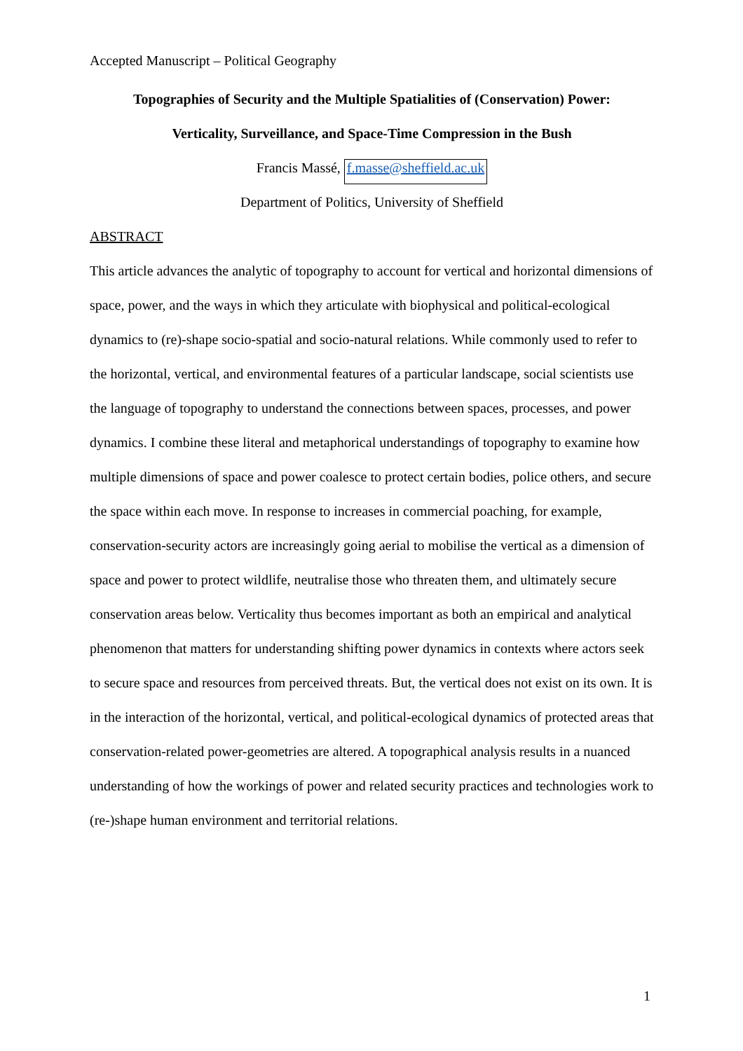Accepted Manuscript – Political Geography
Topographies of Security and the Multiple Spatialities of (Conservation) Power:
Verticality, Surveillance, and Space-Time Compression in the Bush
Francis Massé, f.masse@sheffield.ac.uk
Department of Politics, University of Sheffield
ABSTRACT
This article advances the analytic of topography to account for vertical and horizontal dimensions of space, power, and the ways in which they articulate with biophysical and political-ecological dynamics to (re)-shape socio-spatial and socio-natural relations. While commonly used to refer to the horizontal, vertical, and environmental features of a particular landscape, social scientists use the language of topography to understand the connections between spaces, processes, and power dynamics. I combine these literal and metaphorical understandings of topography to examine how multiple dimensions of space and power coalesce to protect certain bodies, police others, and secure the space within each move. In response to increases in commercial poaching, for example, conservation-security actors are increasingly going aerial to mobilise the vertical as a dimension of space and power to protect wildlife, neutralise those who threaten them, and ultimately secure conservation areas below. Verticality thus becomes important as both an empirical and analytical phenomenon that matters for understanding shifting power dynamics in contexts where actors seek to secure space and resources from perceived threats. But, the vertical does not exist on its own. It is in the interaction of the horizontal, vertical, and political-ecological dynamics of protected areas that conservation-related power-geometries are altered. A topographical analysis results in a nuanced understanding of how the workings of power and related security practices and technologies work to (re-)shape human environment and territorial relations.
1